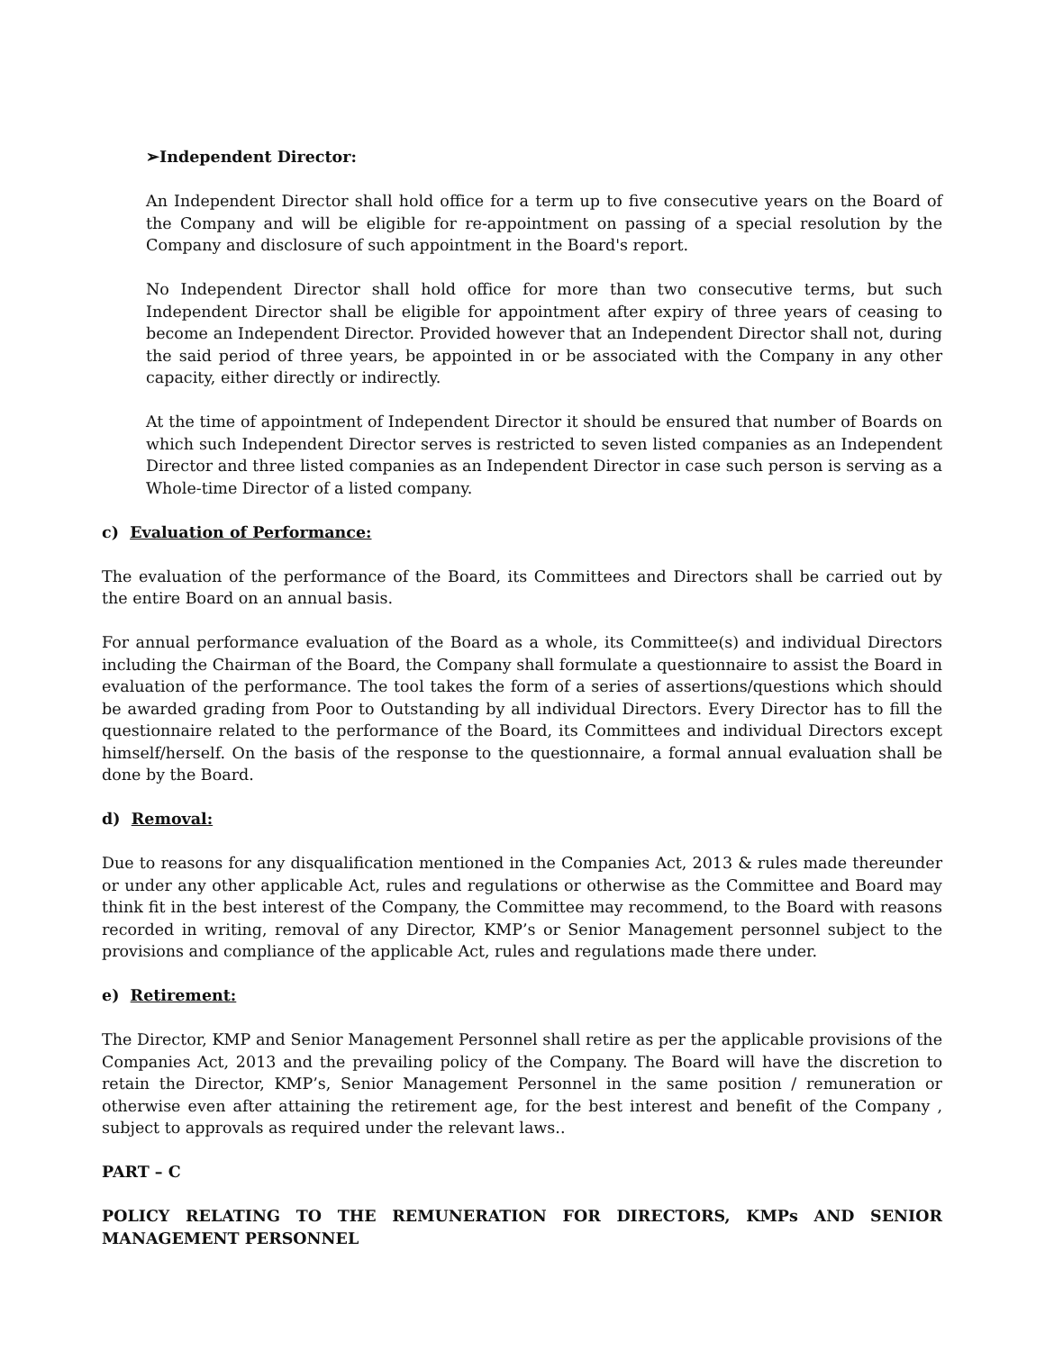➢Independent Director:
An Independent Director shall hold office for a term up to five consecutive years on the Board of the Company and will be eligible for re-appointment on passing of a special resolution by the Company and disclosure of such appointment in the Board's report.
No Independent Director shall hold office for more than two consecutive terms, but such Independent Director shall be eligible for appointment after expiry of three years of ceasing to become an Independent Director. Provided however that an Independent Director shall not, during the said period of three years, be appointed in or be associated with the Company in any other capacity, either directly or indirectly.
At the time of appointment of Independent Director it should be ensured that number of Boards on which such Independent Director serves is restricted to seven listed companies as an Independent Director and three listed companies as an Independent Director in case such person is serving as a Whole-time Director of a listed company.
c) Evaluation of Performance:
The evaluation of the performance of the Board, its Committees and Directors shall be carried out by the entire Board on an annual basis.
For annual performance evaluation of the Board as a whole, its Committee(s) and individual Directors including the Chairman of the Board, the Company shall formulate a questionnaire to assist the Board in evaluation of the performance. The tool takes the form of a series of assertions/questions which should be awarded grading from Poor to Outstanding by all individual Directors. Every Director has to fill the questionnaire related to the performance of the Board, its Committees and individual Directors except himself/herself. On the basis of the response to the questionnaire, a formal annual evaluation shall be done by the Board.
d) Removal:
Due to reasons for any disqualification mentioned in the Companies Act, 2013 & rules made thereunder or under any other applicable Act, rules and regulations or otherwise as the Committee and Board may think fit in the best interest of the Company, the Committee may recommend, to the Board with reasons recorded in writing, removal of any Director, KMP’s or Senior Management personnel subject to the provisions and compliance of the applicable Act, rules and regulations made there under.
e) Retirement:
The Director, KMP and Senior Management Personnel shall retire as per the applicable provisions of the Companies Act, 2013 and the prevailing policy of the Company. The Board will have the discretion to retain the Director, KMP’s, Senior Management Personnel in the same position / remuneration or otherwise even after attaining the retirement age, for the best interest and benefit of the Company , subject to approvals as required under the relevant laws..
PART – C
POLICY RELATING TO THE REMUNERATION FOR DIRECTORS, KMPs AND SENIOR MANAGEMENT PERSONNEL